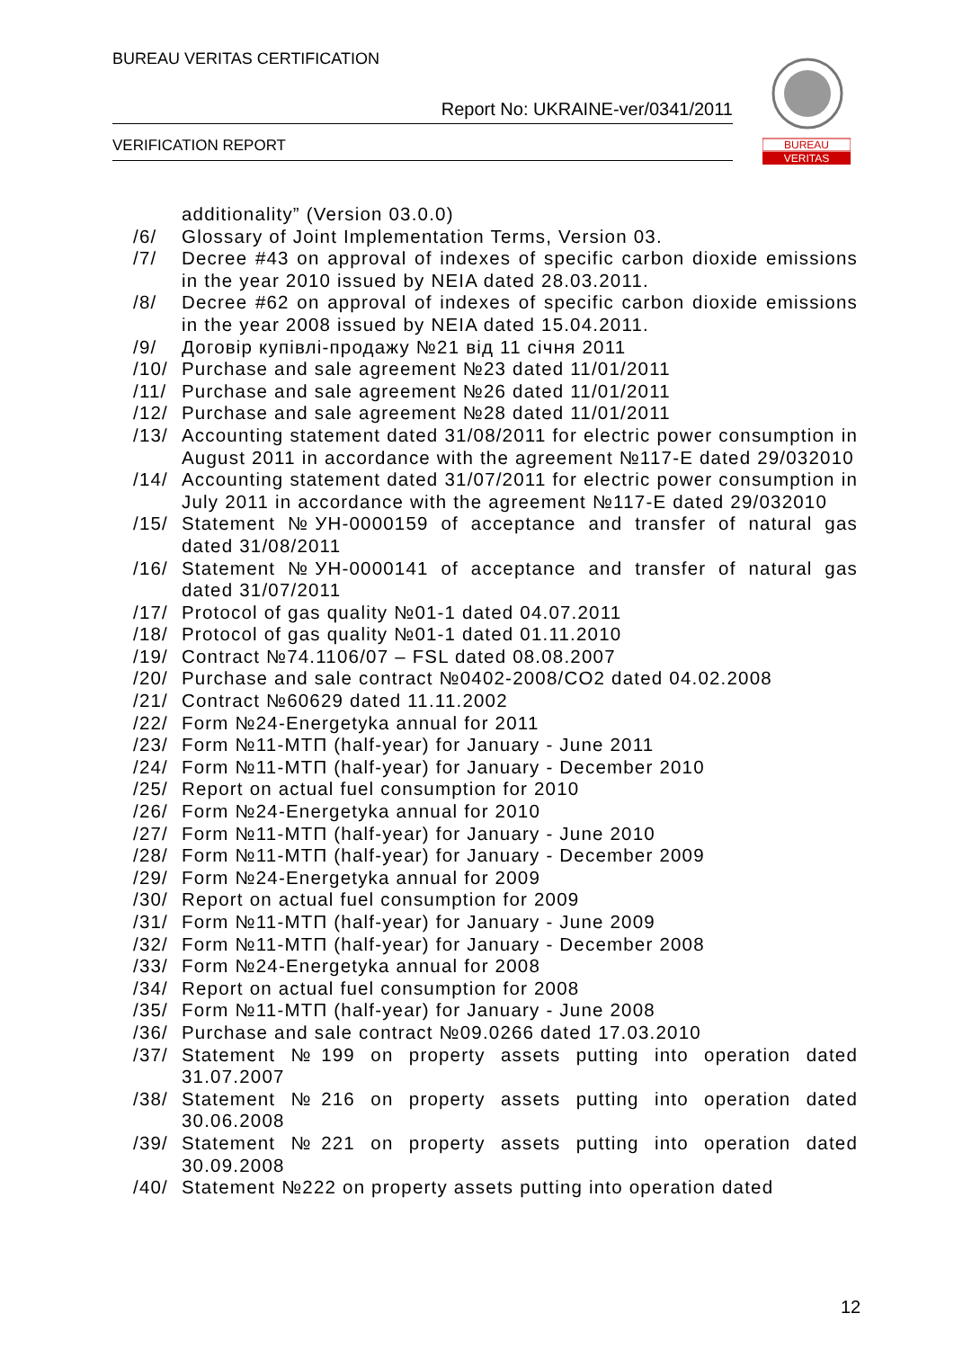BUREAU VERITAS CERTIFICATION
Report No: UKRAINE-ver/0341/2011
VERIFICATION REPORT
BUREAU
VERITAS
additionality” (Version 03.0.0)
/6/ Glossary of Joint Implementation Terms, Version 03.
/7/ Decree #43 on approval of indexes of specific carbon dioxide emissions in the year 2010 issued by NEIA dated 28.03.2011.
/8/ Decree #62 on approval of indexes of specific carbon dioxide emissions in the year 2008 issued by NEIA dated 15.04.2011.
/9/ Договір купівлі-продажу №21 від 11 січня 2011
/10/ Purchase and sale agreement №23 dated 11/01/2011
/11/ Purchase and sale agreement №26 dated 11/01/2011
/12/ Purchase and sale agreement №28 dated 11/01/2011
/13/ Accounting statement dated 31/08/2011 for electric power consumption in August 2011 in accordance with the agreement №117-E dated 29/032010
/14/ Accounting statement dated 31/07/2011 for electric power consumption in July 2011 in accordance with the agreement №117-E dated 29/032010
/15/ Statement №УН-0000159 of acceptance and transfer of natural gas dated 31/08/2011
/16/ Statement №УН-0000141 of acceptance and transfer of natural gas dated 31/07/2011
/17/ Protocol of gas quality №01-1 dated 04.07.2011
/18/ Protocol of gas quality №01-1 dated 01.11.2010
/19/ Contract №74.1106/07 – FSL dated 08.08.2007
/20/ Purchase and sale contract №0402-2008/CO2 dated 04.02.2008
/21/ Contract №60629 dated 11.11.2002
/22/ Form №24-Energetyka annual for 2011
/23/ Form №11-МТП (half-year) for January - June 2011
/24/ Form №11-МТП (half-year) for January - December 2010
/25/ Report on actual fuel consumption for 2010
/26/ Form №24-Energetyka annual for 2010
/27/ Form №11-МТП (half-year) for January - June 2010
/28/ Form №11-МТП (half-year) for January - December 2009
/29/ Form №24-Energetyka annual for 2009
/30/ Report on actual fuel consumption for 2009
/31/ Form №11-МТП (half-year) for January - June 2009
/32/ Form №11-МТП (half-year) for January - December 2008
/33/ Form №24-Energetyka annual for 2008
/34/ Report on actual fuel consumption for 2008
/35/ Form №11-МТП (half-year) for January - June 2008
/36/ Purchase and sale contract №09.0266 dated 17.03.2010
/37/ Statement №199 on property assets putting into operation dated 31.07.2007
/38/ Statement №216 on property assets putting into operation dated 30.06.2008
/39/ Statement №221 on property assets putting into operation dated 30.09.2008
/40/ Statement №222 on property assets putting into operation dated
12